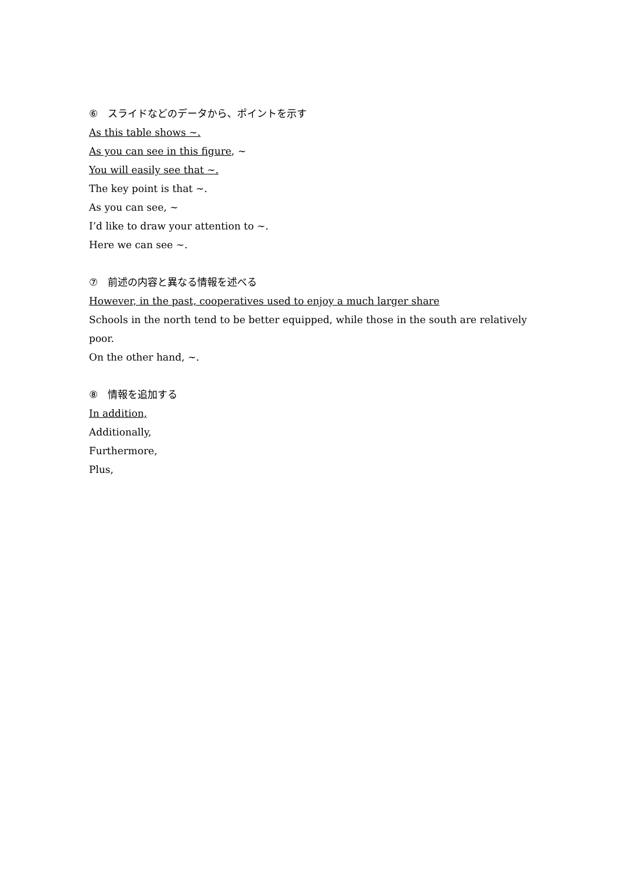⑥　スライドなどのデータから、ポイントを示す
As this table shows ~.
As you can see in this figure, ~
You will easily see that ~.
The key point is that ~.
As you can see, ~
I’d like to draw your attention to ~.
Here we can see ~.
⑦　前述の内容と異なる情報を述べる
However, in the past, cooperatives used to enjoy a much larger share
Schools in the north tend to be better equipped, while those in the south are relatively poor.
On the other hand, ~.
⑧　情報を追加する
In addition,
Additionally,
Furthermore,
Plus,